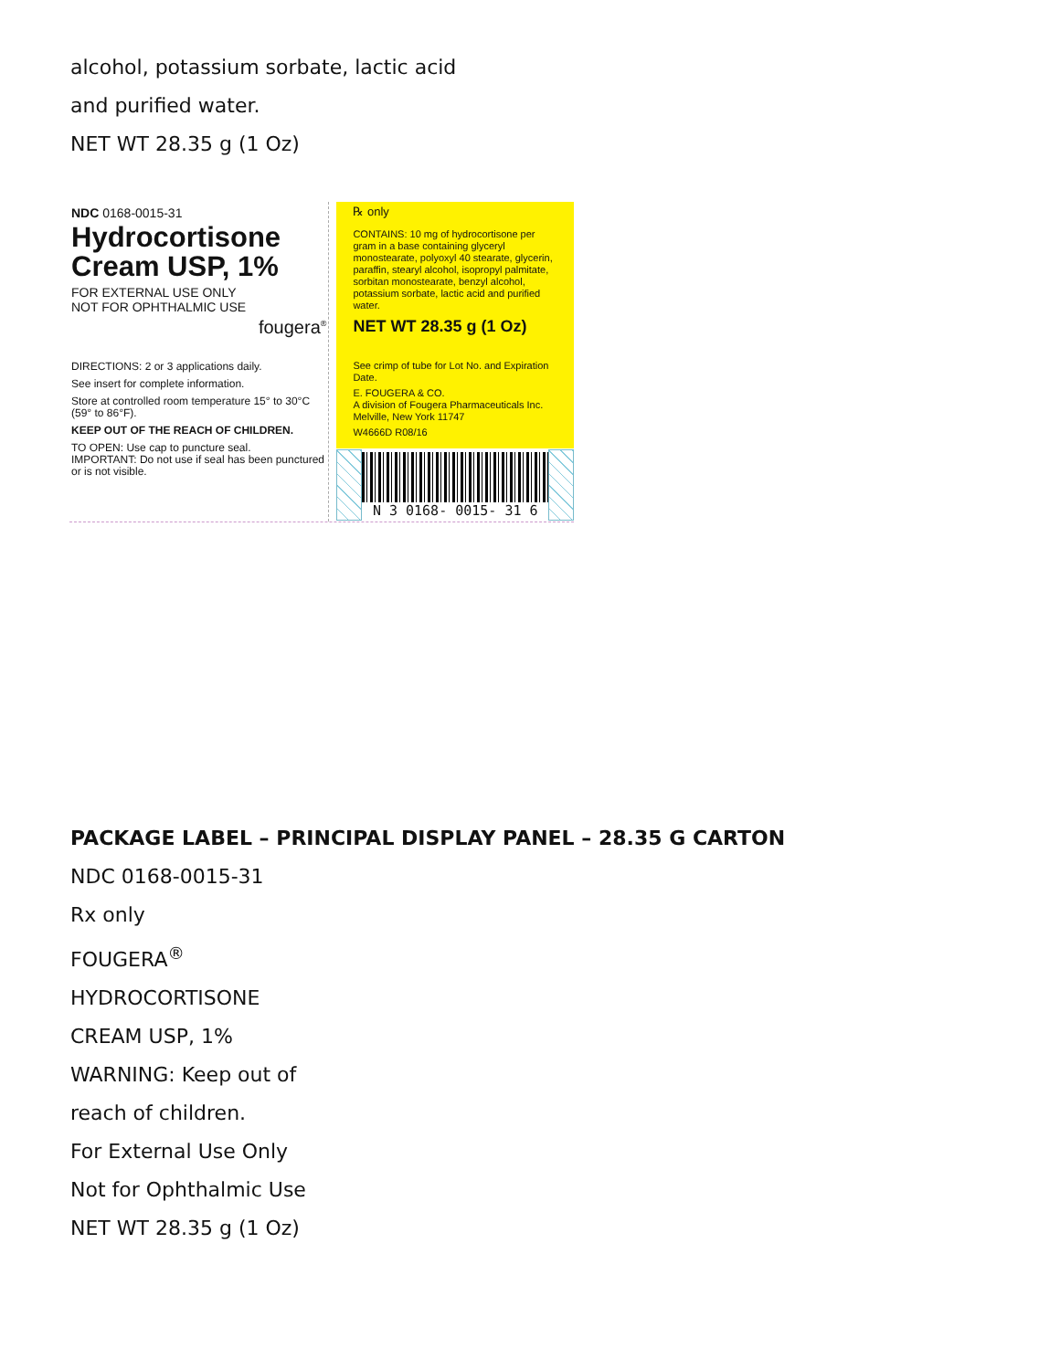alcohol, potassium sorbate, lactic acid
and purified water.
NET WT 28.35 g (1 Oz)
NDC 0168-0015-31
Hydrocortisone
Cream USP, 1%
FOR EXTERNAL USE ONLY
NOT FOR OPHTHALMIC USE
fougera<sup>®</sup>
DIRECTIONS: 2 or 3 applications daily.
See insert for complete information.
Store at controlled room temperature 15° to 30°C (59° to 86°F).
KEEP OUT OF THE REACH OF CHILDREN.
TO OPEN: Use cap to puncture seal.
IMPORTANT: Do not use if seal has been punctured or is not visible.
℞ only
CONTAINS: 10 mg of hydrocortisone per gram in a base containing glyceryl monostearate, polyoxyl 40 stearate, glycerin, paraffin, stearyl alcohol, isopropyl palmitate, sorbitan monostearate, benzyl alcohol, potassium sorbate, lactic acid and purified water.
NET WT 28.35 g (1 Oz)
See crimp of tube for Lot No. and Expiration Date.
E. FOUGERA & CO.
A division of Fougera Pharmaceuticals Inc.
Melville, New York 11747
W4666D R08/16
N 3 0168- 0015- 31 6
PACKAGE LABEL – PRINCIPAL DISPLAY PANEL – 28.35 G CARTON
NDC 0168-0015-31
Rx only
FOUGERA<sup>®</sup>
HYDROCORTISONE
CREAM USP, 1%
WARNING: Keep out of
reach of children.
For External Use Only
Not for Ophthalmic Use
NET WT 28.35 g (1 Oz)